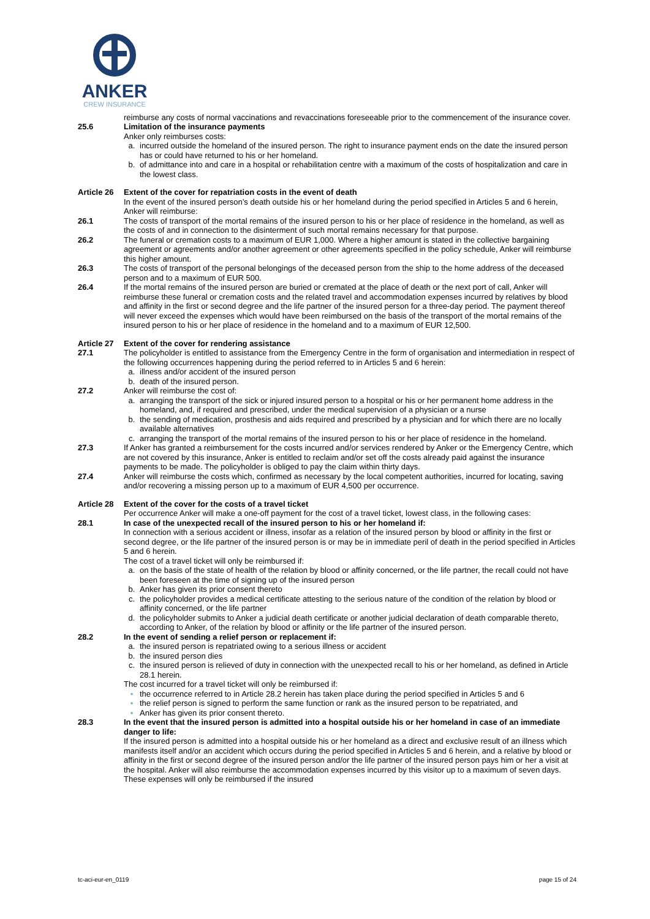ANKER
CREW INSURANCE
reimburse any costs of normal vaccinations and revaccinations foreseeable prior to the commencement of the insurance cover.
25.6 Limitation of the insurance payments
Anker only reimburses costs:
a. incurred outside the homeland of the insured person. The right to insurance payment ends on the date the insured person has or could have returned to his or her homeland.
b. of admittance into and care in a hospital or rehabilitation centre with a maximum of the costs of hospitalization and care in the lowest class.
Article 26
Extent of the cover for repatriation costs in the event of death
In the event of the insured person’s death outside his or her homeland during the period specified in Articles 5 and 6 herein, Anker will reimburse:
26.1 The costs of transport of the mortal remains of the insured person to his or her place of residence in the homeland, as well as the costs of and in connection to the disinterment of such mortal remains necessary for that purpose.
26.2 The funeral or cremation costs to a maximum of EUR 1,000. Where a higher amount is stated in the collective bargaining agreement or agreements and/or another agreement or other agreements specified in the policy schedule, Anker will reimburse this higher amount.
26.3 The costs of transport of the personal belongings of the deceased person from the ship to the home address of the deceased person and to a maximum of EUR 500.
26.4 If the mortal remains of the insured person are buried or cremated at the place of death or the next port of call, Anker will reimburse these funeral or cremation costs and the related travel and accommodation expenses incurred by relatives by blood and affinity in the first or second degree and the life partner of the insured person for a three-day period. The payment thereof will never exceed the expenses which would have been reimbursed on the basis of the transport of the mortal remains of the insured person to his or her place of residence in the homeland and to a maximum of EUR 12,500.
Article 27
Extent of the cover for rendering assistance
27.1 The policyholder is entitled to assistance from the Emergency Centre in the form of organisation and intermediation in respect of the following occurrences happening during the period referred to in Articles 5 and 6 herein:
a. illness and/or accident of the insured person
b. death of the insured person.
27.2 Anker will reimburse the cost of:
a. arranging the transport of the sick or injured insured person to a hospital or his or her permanent home address in the homeland, and, if required and prescribed, under the medical supervision of a physician or a nurse
b. the sending of medication, prosthesis and aids required and prescribed by a physician and for which there are no locally available alternatives
c. arranging the transport of the mortal remains of the insured person to his or her place of residence in the homeland.
27.3 If Anker has granted a reimbursement for the costs incurred and/or services rendered by Anker or the Emergency Centre, which are not covered by this insurance, Anker is entitled to reclaim and/or set off the costs already paid against the insurance payments to be made. The policyholder is obliged to pay the claim within thirty days.
27.4 Anker will reimburse the costs which, confirmed as necessary by the local competent authorities, incurred for locating, saving and/or recovering a missing person up to a maximum of EUR 4,500 per occurrence.
Article 28
Extent of the cover for the costs of a travel ticket
Per occurrence Anker will make a one-off payment for the cost of a travel ticket, lowest class, in the following cases:
28.1 In case of the unexpected recall of the insured person to his or her homeland if:
In connection with a serious accident or illness, insofar as a relation of the insured person by blood or affinity in the first or second degree, or the life partner of the insured person is or may be in immediate peril of death in the period specified in Articles 5 and 6 herein.
The cost of a travel ticket will only be reimbursed if:
a. on the basis of the state of health of the relation by blood or affinity concerned, or the life partner, the recall could not have been foreseen at the time of signing up of the insured person
b. Anker has given its prior consent thereto
c. the policyholder provides a medical certificate attesting to the serious nature of the condition of the relation by blood or affinity concerned, or the life partner
d. the policyholder submits to Anker a judicial death certificate or another judicial declaration of death comparable thereto, according to Anker, of the relation by blood or affinity or the life partner of the insured person.
28.2 In the event of sending a relief person or replacement if:
a. the insured person is repatriated owing to a serious illness or accident
b. the insured person dies
c. the insured person is relieved of duty in connection with the unexpected recall to his or her homeland, as defined in Article 28.1 herein.
The cost incurred for a travel ticket will only be reimbursed if:
• the occurrence referred to in Article 28.2 herein has taken place during the period specified in Articles 5 and 6
• the relief person is signed to perform the same function or rank as the insured person to be repatriated, and
• Anker has given its prior consent thereto.
28.3 In the event that the insured person is admitted into a hospital outside his or her homeland in case of an immediate danger to life:
If the insured person is admitted into a hospital outside his or her homeland as a direct and exclusive result of an illness which manifests itself and/or an accident which occurs during the period specified in Articles 5 and 6 herein, and a relative by blood or affinity in the first or second degree of the insured person and/or the life partner of the insured person pays him or her a visit at the hospital. Anker will also reimburse the accommodation expenses incurred by this visitor up to a maximum of seven days. These expenses will only be reimbursed if the insured
tc-aci-eur-en_0119 page 15 of 24